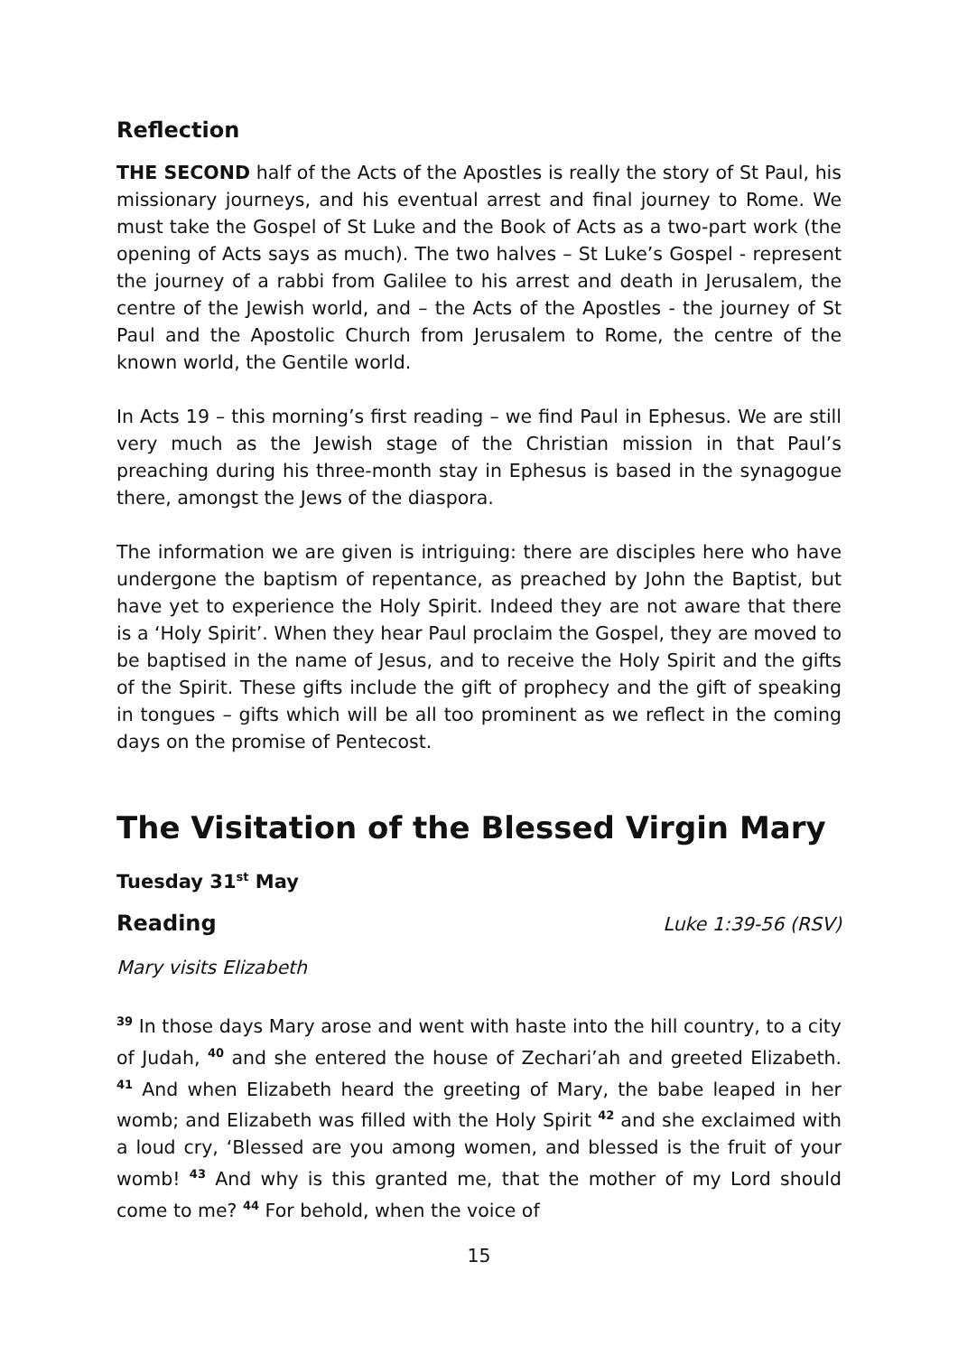Reflection
THE SECOND half of the Acts of the Apostles is really the story of St Paul, his missionary journeys, and his eventual arrest and final journey to Rome. We must take the Gospel of St Luke and the Book of Acts as a two-part work (the opening of Acts says as much). The two halves – St Luke’s Gospel - represent the journey of a rabbi from Galilee to his arrest and death in Jerusalem, the centre of the Jewish world, and – the Acts of the Apostles - the journey of St Paul and the Apostolic Church from Jerusalem to Rome, the centre of the known world, the Gentile world.
In Acts 19 – this morning’s first reading – we find Paul in Ephesus. We are still very much as the Jewish stage of the Christian mission in that Paul’s preaching during his three-month stay in Ephesus is based in the synagogue there, amongst the Jews of the diaspora.
The information we are given is intriguing: there are disciples here who have undergone the baptism of repentance, as preached by John the Baptist, but have yet to experience the Holy Spirit. Indeed they are not aware that there is a ‘Holy Spirit’. When they hear Paul proclaim the Gospel, they are moved to be baptised in the name of Jesus, and to receive the Holy Spirit and the gifts of the Spirit. These gifts include the gift of prophecy and the gift of speaking in tongues – gifts which will be all too prominent as we reflect in the coming days on the promise of Pentecost.
The Visitation of the Blessed Virgin Mary
Tuesday 31<sup>st</sup> May
Reading Luke 1:39-56 (RSV)
Mary visits Elizabeth
<sup>39</sup> In those days Mary arose and went with haste into the hill country, to a city of Judah, <sup>40</sup> and she entered the house of Zechari’ah and greeted Elizabeth. <sup>41</sup> And when Elizabeth heard the greeting of Mary, the babe leaped in her womb; and Elizabeth was filled with the Holy Spirit <sup>42</sup> and she exclaimed with a loud cry, ‘Blessed are you among women, and blessed is the fruit of your womb! <sup>43</sup> And why is this granted me, that the mother of my Lord should come to me? <sup>44</sup> For behold, when the voice of
15